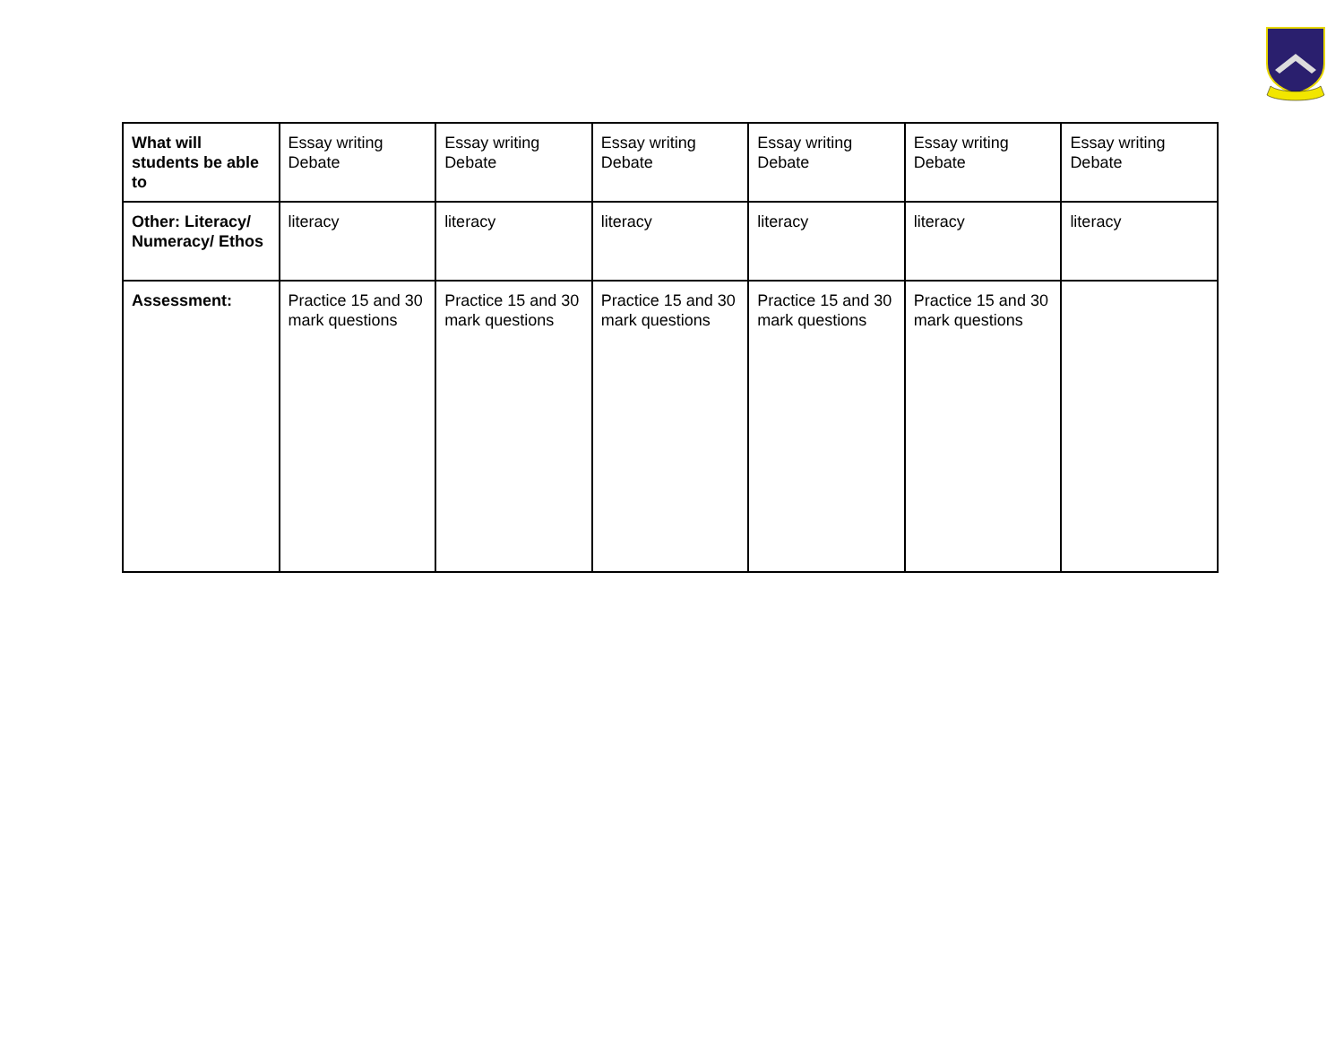| What will students be able to | Essay writing Debate | Essay writing Debate | Essay writing Debate | Essay writing Debate | Essay writing Debate | Essay writing Debate |
| Other: Literacy/ Numeracy/ Ethos | literacy | literacy | literacy | literacy | literacy | literacy |
| Assessment: | Practice 15 and 30 mark questions | Practice 15 and 30 mark questions | Practice 15 and 30 mark questions | Practice 15 and 30 mark questions | Practice 15 and 30 mark questions | |